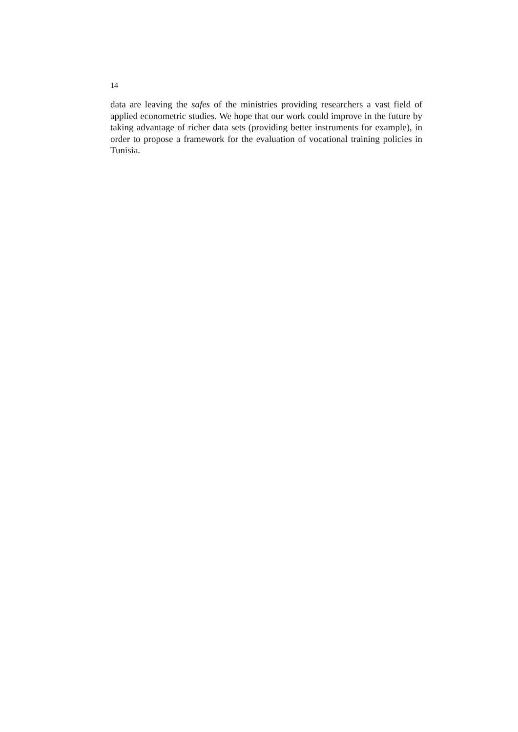14
data are leaving the safes of the ministries providing researchers a vast field of applied econometric studies. We hope that our work could improve in the future by taking advantage of richer data sets (providing better instruments for example), in order to propose a framework for the evaluation of vocational training policies in Tunisia.